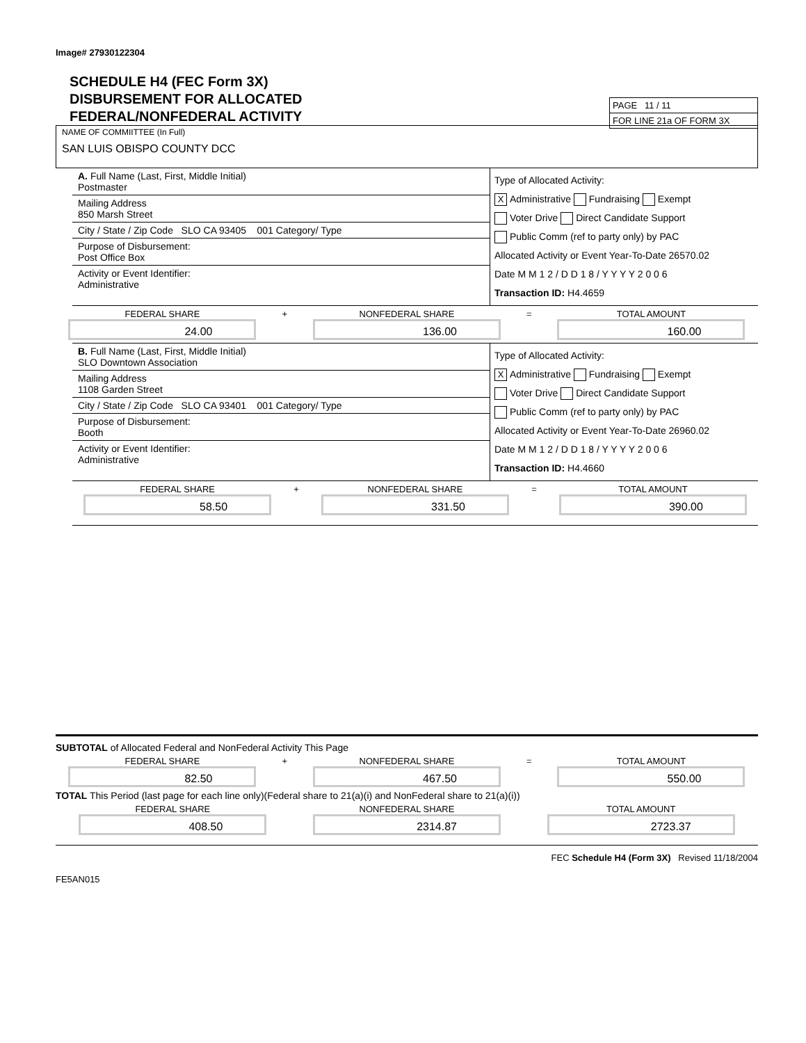Image# 27930122304
SCHEDULE H4 (FEC Form 3X)
DISBURSEMENT FOR ALLOCATED
FEDERAL/NONFEDERAL ACTIVITY
PAGE 11 / 11
FOR LINE 21a OF FORM 3X
NAME OF COMMIITTEE (In Full)
SAN LUIS OBISPO COUNTY DCC
A. Full Name (Last, First, Middle Initial)
Postmaster
Mailing Address
850 Marsh Street
City / State / Zip Code SLO CA 93405 001 Category/ Type
Purpose of Disbursement:
Post Office Box
Activity or Event Identifier:
Administrative
Type of Allocated Activity:
X Administrative Fundraising Exempt
Voter Drive Direct Candidate Support
Public Comm (ref to party only) by PAC
Allocated Activity or Event Year-To-Date 26570.02
Date M M 1 2 / D D 1 8 / Y Y Y Y 2 0 0 6
Transaction ID: H4.4659
FEDERAL SHARE
24.00
+ NONFEDERAL SHARE
136.00
= TOTAL AMOUNT
160.00
B. Full Name (Last, First, Middle Initial)
SLO Downtown Association
Mailing Address
1108 Garden Street
City / State / Zip Code SLO CA 93401 001 Category/ Type
Purpose of Disbursement:
Booth
Activity or Event Identifier:
Administrative
Type of Allocated Activity:
X Administrative Fundraising Exempt
Voter Drive Direct Candidate Support
Public Comm (ref to party only) by PAC
Allocated Activity or Event Year-To-Date 26960.02
Date M M 1 2 / D D 1 8 / Y Y Y Y 2 0 0 6
Transaction ID: H4.4660
FEDERAL SHARE
58.50
+ NONFEDERAL SHARE
331.50
= TOTAL AMOUNT
390.00
SUBTOTAL of Allocated Federal and NonFederal Activity This Page
FEDERAL SHARE
82.50
+ NONFEDERAL SHARE
467.50
= TOTAL AMOUNT
550.00
TOTAL This Period (last page for each line only)(Federal share to 21(a)(i) and NonFederal share to 21(a)(i))
FEDERAL SHARE
408.50
NONFEDERAL SHARE
2314.87
TOTAL AMOUNT
2723.37
FEC Schedule H4 (Form 3X) Revised 11/18/2004
FE5AN015